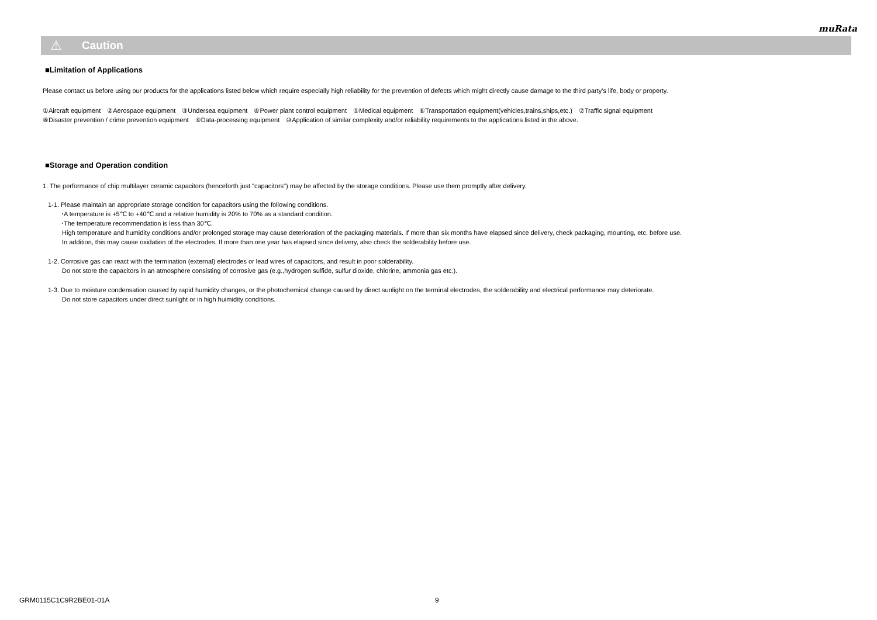muRata
⚠ Caution
■Limitation of Applications
Please contact us before using our products for the applications listed below which require especially high reliability for the prevention of defects which might directly cause damage to the third party's life, body or property.
①Aircraft equipment　②Aerospace equipment　③Undersea equipment　④Power plant control equipment　⑤Medical equipment　⑥Transportation equipment(vehicles,trains,ships,etc.)　⑦Traffic signal equipment
⑧Disaster prevention / crime prevention equipment　⑨Data-processing equipment　⑩Application of similar complexity and/or reliability requirements to the applications listed in the above.
■Storage and Operation condition
1. The performance of chip multilayer ceramic capacitors (henceforth just "capacitors") may be affected by the storage conditions. Please use them promptly after delivery.
1-1. Please maintain an appropriate storage condition for capacitors using the following conditions.
･A temperature is +5℃ to +40℃ and a relative humidity is 20% to 70% as a standard condition.
･The temperature recommendation is less than 30℃.
High temperature and humidity conditions and/or prolonged storage may cause deterioration of the packaging materials. If more than six months have elapsed since delivery, check packaging, mounting, etc. before use.
In addition, this may cause oxidation of the electrodes. If more than one year has elapsed since delivery, also check the solderability before use.
1-2. Corrosive gas can react with the termination (external) electrodes or lead wires of capacitors, and result in poor solderability.
Do not store the capacitors in an atmosphere consisting of corrosive gas (e.g.,hydrogen sulfide, sulfur dioxide, chlorine, ammonia gas etc.).
1-3. Due to moisture condensation caused by rapid humidity changes, or the photochemical change caused by direct sunlight on the terminal electrodes, the solderability and electrical performance may deteriorate.
Do not store capacitors under direct sunlight or in high huimidity conditions.
GRM0115C1C9R2BE01-01A 9